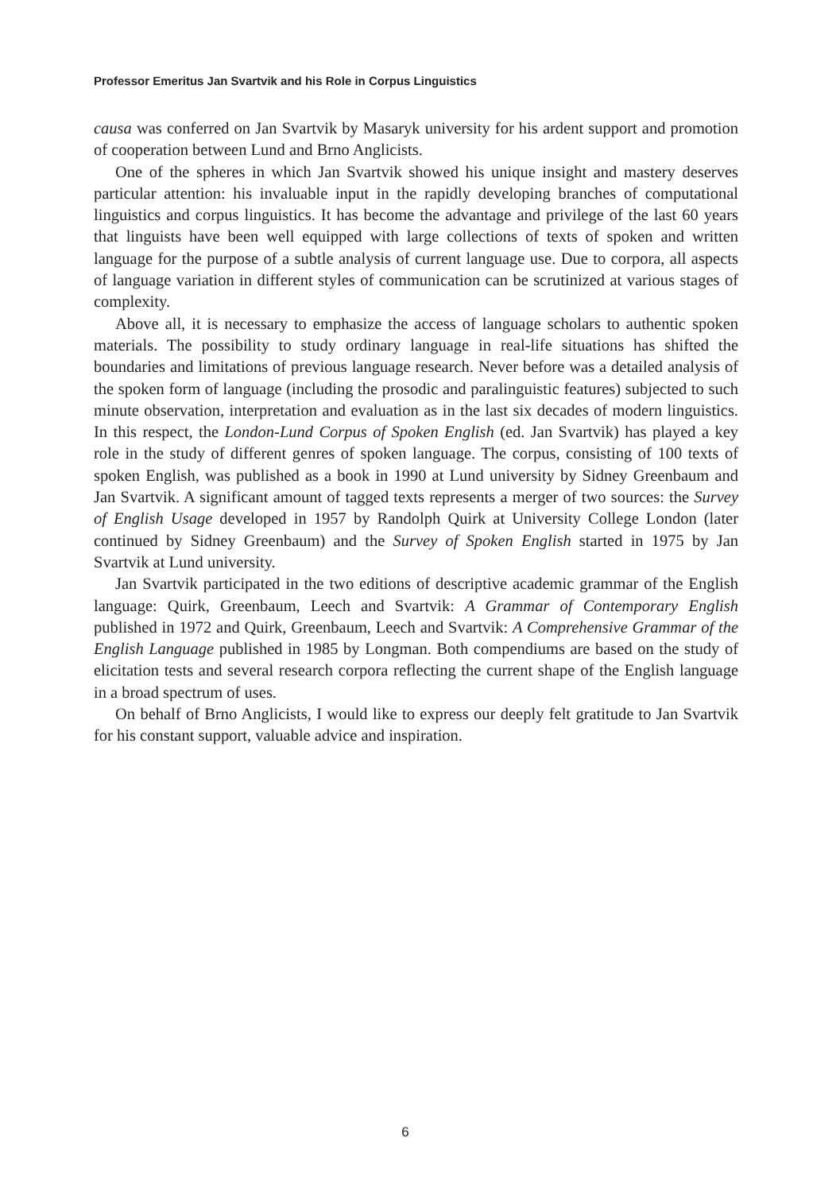Professor Emeritus Jan Svartvik and his Role in Corpus Linguistics
causa was conferred on Jan Svartvik by Masaryk university for his ardent support and promotion of cooperation between Lund and Brno Anglicists.
One of the spheres in which Jan Svartvik showed his unique insight and mastery deserves particular attention: his invaluable input in the rapidly developing branches of computational linguistics and corpus linguistics. It has become the advantage and privilege of the last 60 years that linguists have been well equipped with large collections of texts of spoken and written language for the purpose of a subtle analysis of current language use. Due to corpora, all aspects of language variation in different styles of communication can be scrutinized at various stages of complexity.
Above all, it is necessary to emphasize the access of language scholars to authentic spoken materials. The possibility to study ordinary language in real-life situations has shifted the boundaries and limitations of previous language research. Never before was a detailed analysis of the spoken form of language (including the prosodic and paralinguistic features) subjected to such minute observation, interpretation and evaluation as in the last six decades of modern linguistics. In this respect, the London-Lund Corpus of Spoken English (ed. Jan Svartvik) has played a key role in the study of different genres of spoken language. The corpus, consisting of 100 texts of spoken English, was published as a book in 1990 at Lund university by Sidney Greenbaum and Jan Svartvik. A significant amount of tagged texts represents a merger of two sources: the Survey of English Usage developed in 1957 by Randolph Quirk at University College London (later continued by Sidney Greenbaum) and the Survey of Spoken English started in 1975 by Jan Svartvik at Lund university.
Jan Svartvik participated in the two editions of descriptive academic grammar of the English language: Quirk, Greenbaum, Leech and Svartvik: A Grammar of Contemporary English published in 1972 and Quirk, Greenbaum, Leech and Svartvik: A Comprehensive Grammar of the English Language published in 1985 by Longman. Both compendiums are based on the study of elicitation tests and several research corpora reflecting the current shape of the English language in a broad spectrum of uses.
On behalf of Brno Anglicists, I would like to express our deeply felt gratitude to Jan Svartvik for his constant support, valuable advice and inspiration.
6